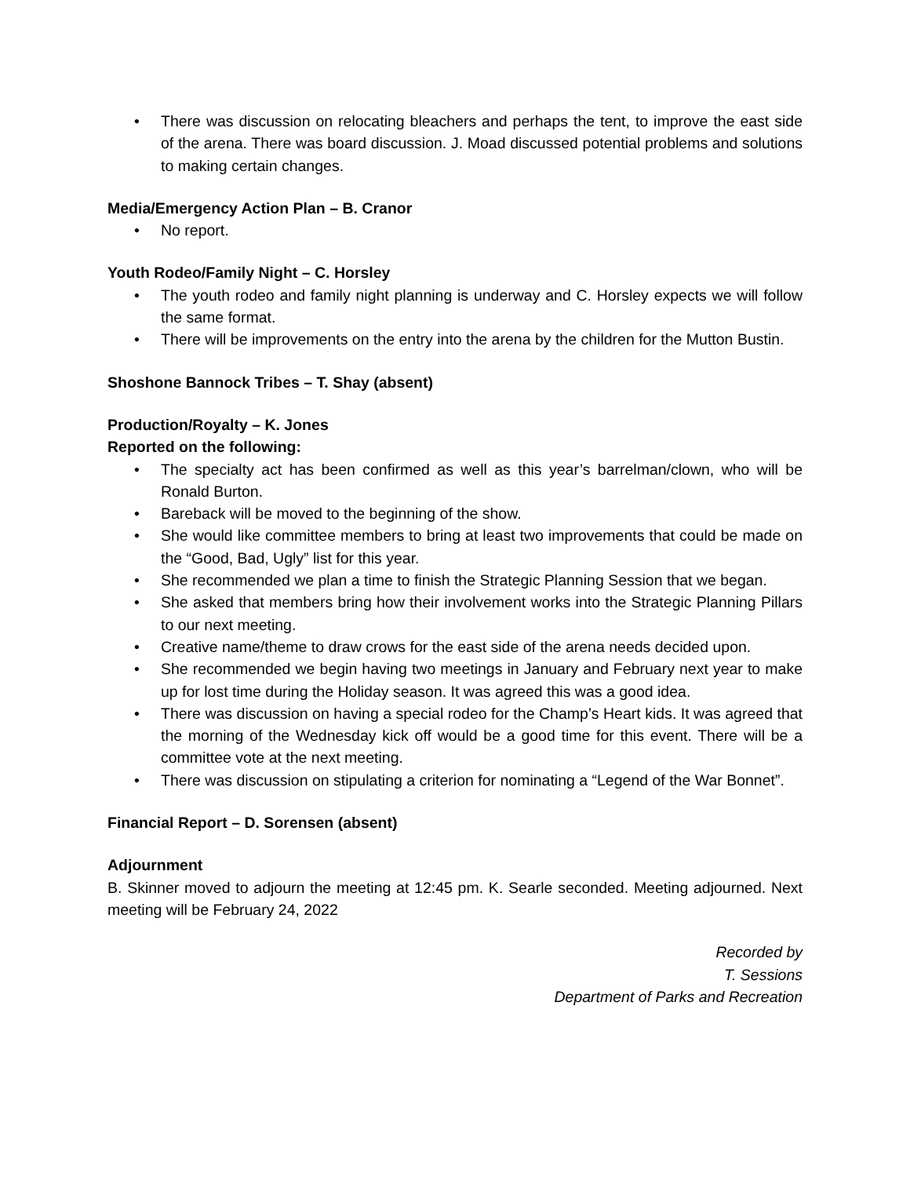• There was discussion on relocating bleachers and perhaps the tent, to improve the east side of the arena. There was board discussion. J. Moad discussed potential problems and solutions to making certain changes.
Media/Emergency Action Plan – B. Cranor
• No report.
Youth Rodeo/Family Night – C. Horsley
• The youth rodeo and family night planning is underway and C. Horsley expects we will follow the same format.
• There will be improvements on the entry into the arena by the children for the Mutton Bustin.
Shoshone Bannock Tribes – T. Shay (absent)
Production/Royalty – K. Jones
Reported on the following:
• The specialty act has been confirmed as well as this year’s barrelman/clown, who will be Ronald Burton.
• Bareback will be moved to the beginning of the show.
• She would like committee members to bring at least two improvements that could be made on the “Good, Bad, Ugly” list for this year.
• She recommended we plan a time to finish the Strategic Planning Session that we began.
• She asked that members bring how their involvement works into the Strategic Planning Pillars to our next meeting.
• Creative name/theme to draw crows for the east side of the arena needs decided upon.
• She recommended we begin having two meetings in January and February next year to make up for lost time during the Holiday season. It was agreed this was a good idea.
• There was discussion on having a special rodeo for the Champ’s Heart kids. It was agreed that the morning of the Wednesday kick off would be a good time for this event. There will be a committee vote at the next meeting.
• There was discussion on stipulating a criterion for nominating a “Legend of the War Bonnet”.
Financial Report – D. Sorensen (absent)
Adjournment
B. Skinner moved to adjourn the meeting at 12:45 pm. K. Searle seconded. Meeting adjourned. Next meeting will be February 24, 2022
Recorded by
T. Sessions
Department of Parks and Recreation